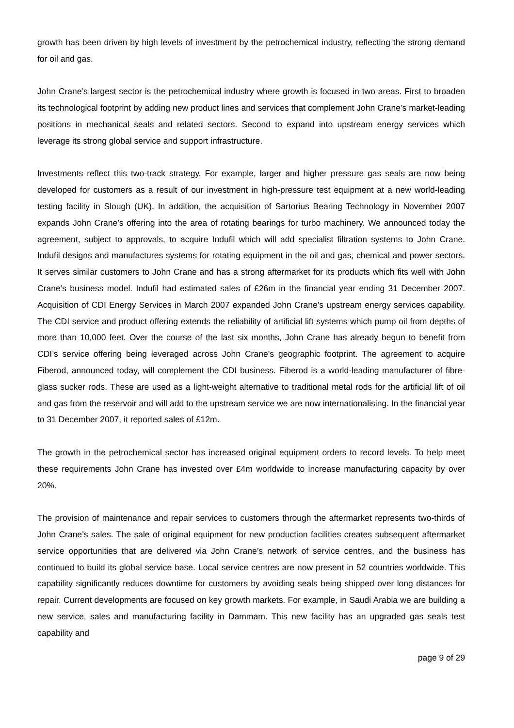growth has been driven by high levels of investment by the petrochemical industry, reflecting the strong demand for oil and gas.
John Crane’s largest sector is the petrochemical industry where growth is focused in two areas. First to broaden its technological footprint by adding new product lines and services that complement John Crane’s market-leading positions in mechanical seals and related sectors. Second to expand into upstream energy services which leverage its strong global service and support infrastructure.
Investments reflect this two-track strategy. For example, larger and higher pressure gas seals are now being developed for customers as a result of our investment in high-pressure test equipment at a new world-leading testing facility in Slough (UK). In addition, the acquisition of Sartorius Bearing Technology in November 2007 expands John Crane’s offering into the area of rotating bearings for turbo machinery. We announced today the agreement, subject to approvals, to acquire Indufil which will add specialist filtration systems to John Crane. Indufil designs and manufactures systems for rotating equipment in the oil and gas, chemical and power sectors. It serves similar customers to John Crane and has a strong aftermarket for its products which fits well with John Crane’s business model. Indufil had estimated sales of £26m in the financial year ending 31 December 2007. Acquisition of CDI Energy Services in March 2007 expanded John Crane’s upstream energy services capability. The CDI service and product offering extends the reliability of artificial lift systems which pump oil from depths of more than 10,000 feet. Over the course of the last six months, John Crane has already begun to benefit from CDI’s service offering being leveraged across John Crane’s geographic footprint. The agreement to acquire Fiberod, announced today, will complement the CDI business. Fiberod is a world-leading manufacturer of fibre-glass sucker rods. These are used as a light-weight alternative to traditional metal rods for the artificial lift of oil and gas from the reservoir and will add to the upstream service we are now internationalising. In the financial year to 31 December 2007, it reported sales of £12m.
The growth in the petrochemical sector has increased original equipment orders to record levels. To help meet these requirements John Crane has invested over £4m worldwide to increase manufacturing capacity by over 20%.
The provision of maintenance and repair services to customers through the aftermarket represents two-thirds of John Crane’s sales. The sale of original equipment for new production facilities creates subsequent aftermarket service opportunities that are delivered via John Crane’s network of service centres, and the business has continued to build its global service base. Local service centres are now present in 52 countries worldwide. This capability significantly reduces downtime for customers by avoiding seals being shipped over long distances for repair. Current developments are focused on key growth markets. For example, in Saudi Arabia we are building a new service, sales and manufacturing facility in Dammam. This new facility has an upgraded gas seals test capability and
page 9 of 29